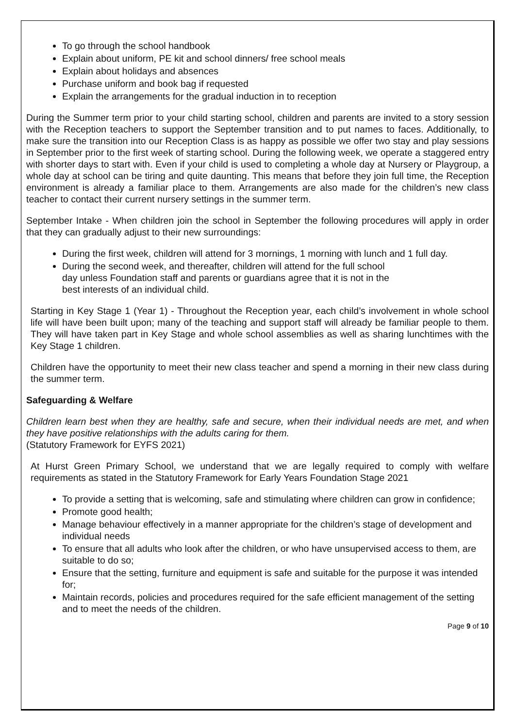To go through the school handbook
Explain about uniform, PE kit and school dinners/ free school meals
Explain about holidays and absences
Purchase uniform and book bag if requested
Explain the arrangements for the gradual induction in to reception
During the Summer term prior to your child starting school, children and parents are invited to a story session with the Reception teachers to support the September transition and to put names to faces. Additionally, to make sure the transition into our Reception Class is as happy as possible we offer two stay and play sessions in September prior to the first week of starting school. During the following week, we operate a staggered entry with shorter days to start with. Even if your child is used to completing a whole day at Nursery or Playgroup, a whole day at school can be tiring and quite daunting. This means that before they join full time, the Reception environment is already a familiar place to them. Arrangements are also made for the children’s new class teacher to contact their current nursery settings in the summer term.
September Intake - When children join the school in September the following procedures will apply in order that they can gradually adjust to their new surroundings:
During the first week, children will attend for 3 mornings, 1 morning with lunch and 1 full day.
During the second week, and thereafter, children will attend for the full school
day unless Foundation staff and parents or guardians agree that it is not in the
best interests of an individual child.
Starting in Key Stage 1 (Year 1) - Throughout the Reception year, each child’s involvement in whole school life will have been built upon; many of the teaching and support staff will already be familiar people to them. They will have taken part in Key Stage and whole school assemblies as well as sharing lunchtimes with the Key Stage 1 children.
Children have the opportunity to meet their new class teacher and spend a morning in their new class during the summer term.
Safeguarding & Welfare
Children learn best when they are healthy, safe and secure, when their individual needs are met, and when they have positive relationships with the adults caring for them.
(Statutory Framework for EYFS 2021)
At Hurst Green Primary School, we understand that we are legally required to comply with welfare requirements as stated in the Statutory Framework for Early Years Foundation Stage 2021
To provide a setting that is welcoming, safe and stimulating where children can grow in confidence;
Promote good health;
Manage behaviour effectively in a manner appropriate for the children’s stage of development and individual needs
To ensure that all adults who look after the children, or who have unsupervised access to them, are suitable to do so;
Ensure that the setting, furniture and equipment is safe and suitable for the purpose it was intended for;
Maintain records, policies and procedures required for the safe efficient management of the setting and to meet the needs of the children.
Page 9 of 10